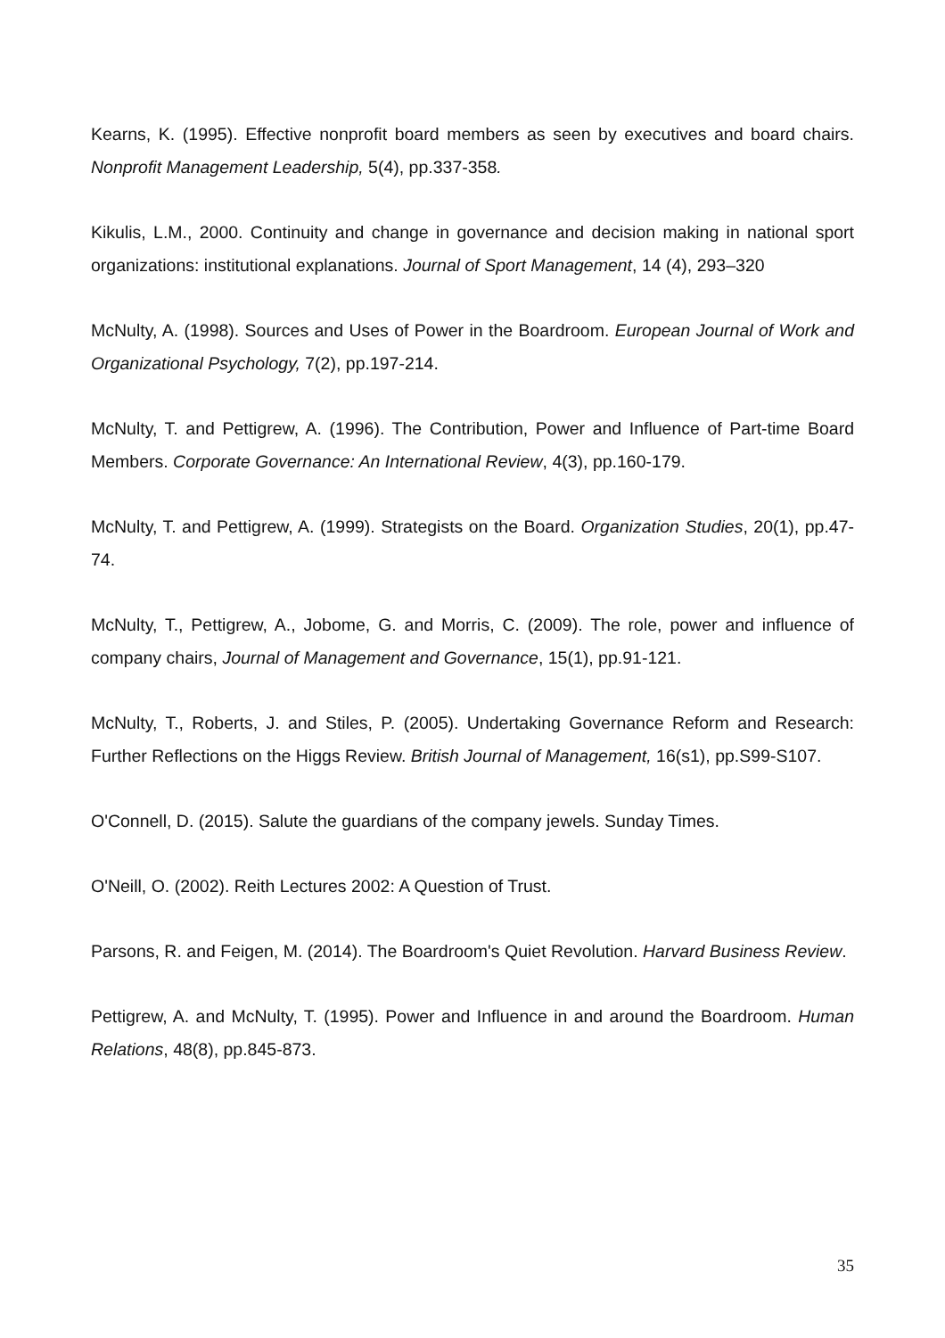Kearns, K. (1995). Effective nonprofit board members as seen by executives and board chairs. Nonprofit Management Leadership, 5(4), pp.337-358.
Kikulis, L.M., 2000. Continuity and change in governance and decision making in national sport organizations: institutional explanations. Journal of Sport Management, 14 (4), 293–320
McNulty, A. (1998). Sources and Uses of Power in the Boardroom. European Journal of Work and Organizational Psychology, 7(2), pp.197-214.
McNulty, T. and Pettigrew, A. (1996). The Contribution, Power and Influence of Part-time Board Members. Corporate Governance: An International Review, 4(3), pp.160-179.
McNulty, T. and Pettigrew, A. (1999). Strategists on the Board. Organization Studies, 20(1), pp.47-74.
McNulty, T., Pettigrew, A., Jobome, G. and Morris, C. (2009). The role, power and influence of company chairs, Journal of Management and Governance, 15(1), pp.91-121.
McNulty, T., Roberts, J. and Stiles, P. (2005). Undertaking Governance Reform and Research: Further Reflections on the Higgs Review. British Journal of Management, 16(s1), pp.S99-S107.
O'Connell, D. (2015). Salute the guardians of the company jewels. Sunday Times.
O'Neill, O. (2002). Reith Lectures 2002: A Question of Trust.
Parsons, R. and Feigen, M. (2014). The Boardroom's Quiet Revolution. Harvard Business Review.
Pettigrew, A. and McNulty, T. (1995). Power and Influence in and around the Boardroom. Human Relations, 48(8), pp.845-873.
35